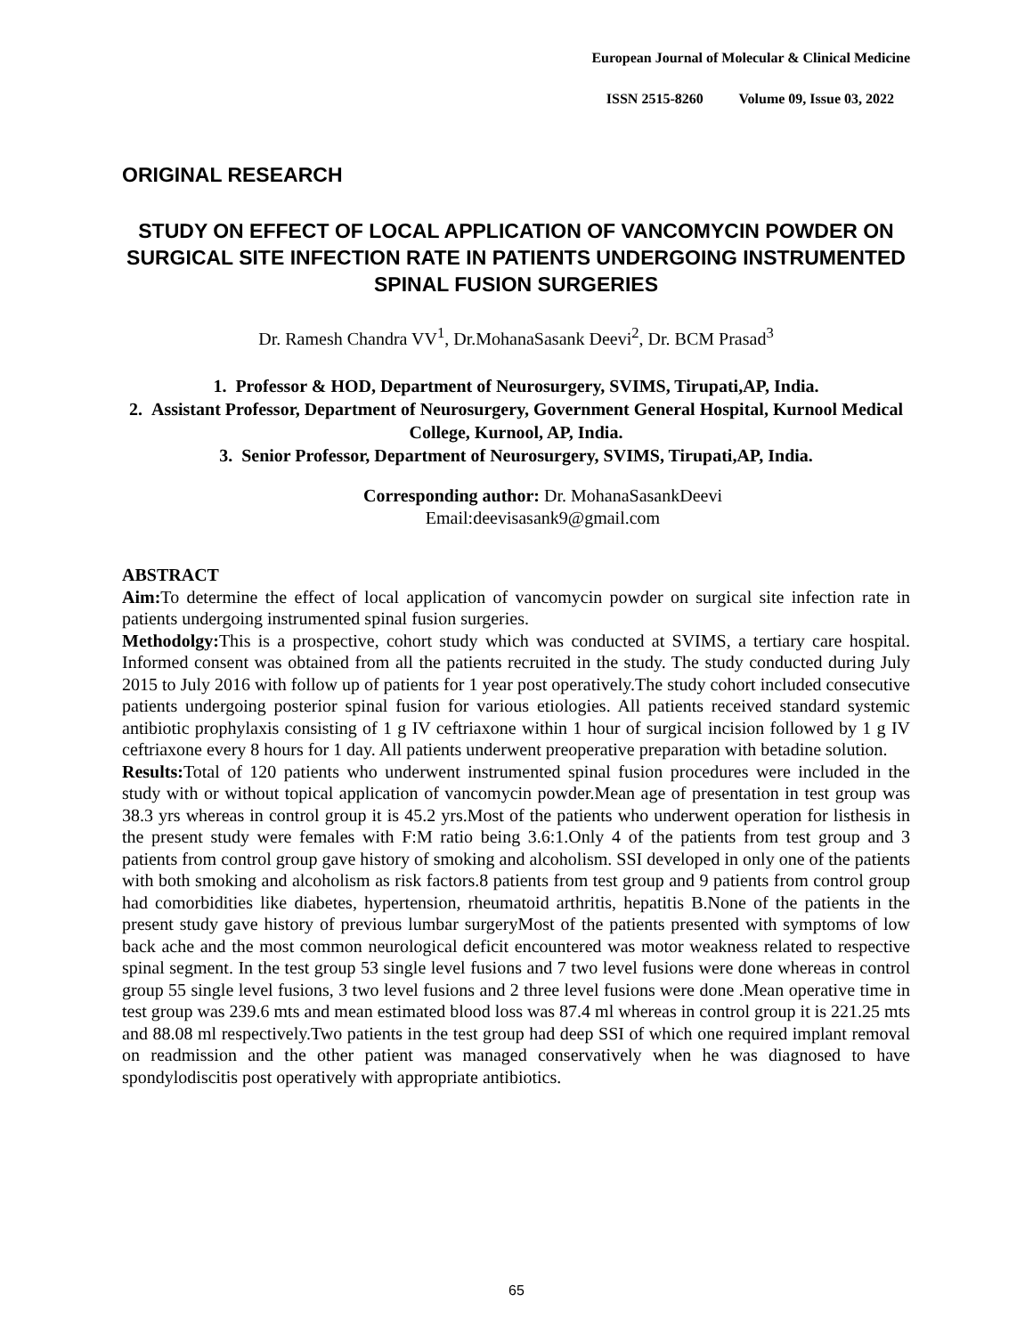European Journal of Molecular & Clinical Medicine
ISSN 2515-8260 Volume 09, Issue 03, 2022
ORIGINAL RESEARCH
STUDY ON EFFECT OF LOCAL APPLICATION OF VANCOMYCIN POWDER ON SURGICAL SITE INFECTION RATE IN PATIENTS UNDERGOING INSTRUMENTED SPINAL FUSION SURGERIES
Dr. Ramesh Chandra VV<sup>1</sup>, Dr.MohanaSasank Deevi<sup>2</sup>, Dr. BCM Prasad<sup>3</sup>
1. Professor & HOD, Department of Neurosurgery, SVIMS, Tirupati,AP, India.
2. Assistant Professor, Department of Neurosurgery, Government General Hospital, Kurnool Medical College, Kurnool, AP, India.
3. Senior Professor, Department of Neurosurgery, SVIMS, Tirupati,AP, India.
Corresponding author: Dr. MohanaSasankDeevi
Email:deevisasank9@gmail.com
ABSTRACT
Aim: To determine the effect of local application of vancomycin powder on surgical site infection rate in patients undergoing instrumented spinal fusion surgeries.
Methodolgy: This is a prospective, cohort study which was conducted at SVIMS, a tertiary care hospital. Informed consent was obtained from all the patients recruited in the study. The study conducted during July 2015 to July 2016 with follow up of patients for 1 year post operatively.The study cohort included consecutive patients undergoing posterior spinal fusion for various etiologies. All patients received standard systemic antibiotic prophylaxis consisting of 1 g IV ceftriaxone within 1 hour of surgical incision followed by 1 g IV ceftriaxone every 8 hours for 1 day. All patients underwent preoperative preparation with betadine solution.
Results: Total of 120 patients who underwent instrumented spinal fusion procedures were included in the study with or without topical application of vancomycin powder.Mean age of presentation in test group was 38.3 yrs whereas in control group it is 45.2 yrs.Most of the patients who underwent operation for listhesis in the present study were females with F:M ratio being 3.6:1.Only 4 of the patients from test group and 3 patients from control group gave history of smoking and alcoholism. SSI developed in only one of the patients with both smoking and alcoholism as risk factors.8 patients from test group and 9 patients from control group had comorbidities like diabetes, hypertension, rheumatoid arthritis, hepatitis B.None of the patients in the present study gave history of previous lumbar surgeryMost of the patients presented with symptoms of low back ache and the most common neurological deficit encountered was motor weakness related to respective spinal segment. In the test group 53 single level fusions and 7 two level fusions were done whereas in control group 55 single level fusions, 3 two level fusions and 2 three level fusions were done .Mean operative time in test group was 239.6 mts and mean estimated blood loss was 87.4 ml whereas in control group it is 221.25 mts and 88.08 ml respectively.Two patients in the test group had deep SSI of which one required implant removal on readmission and the other patient was managed conservatively when he was diagnosed to have spondylodiscitis post operatively with appropriate antibiotics.
65